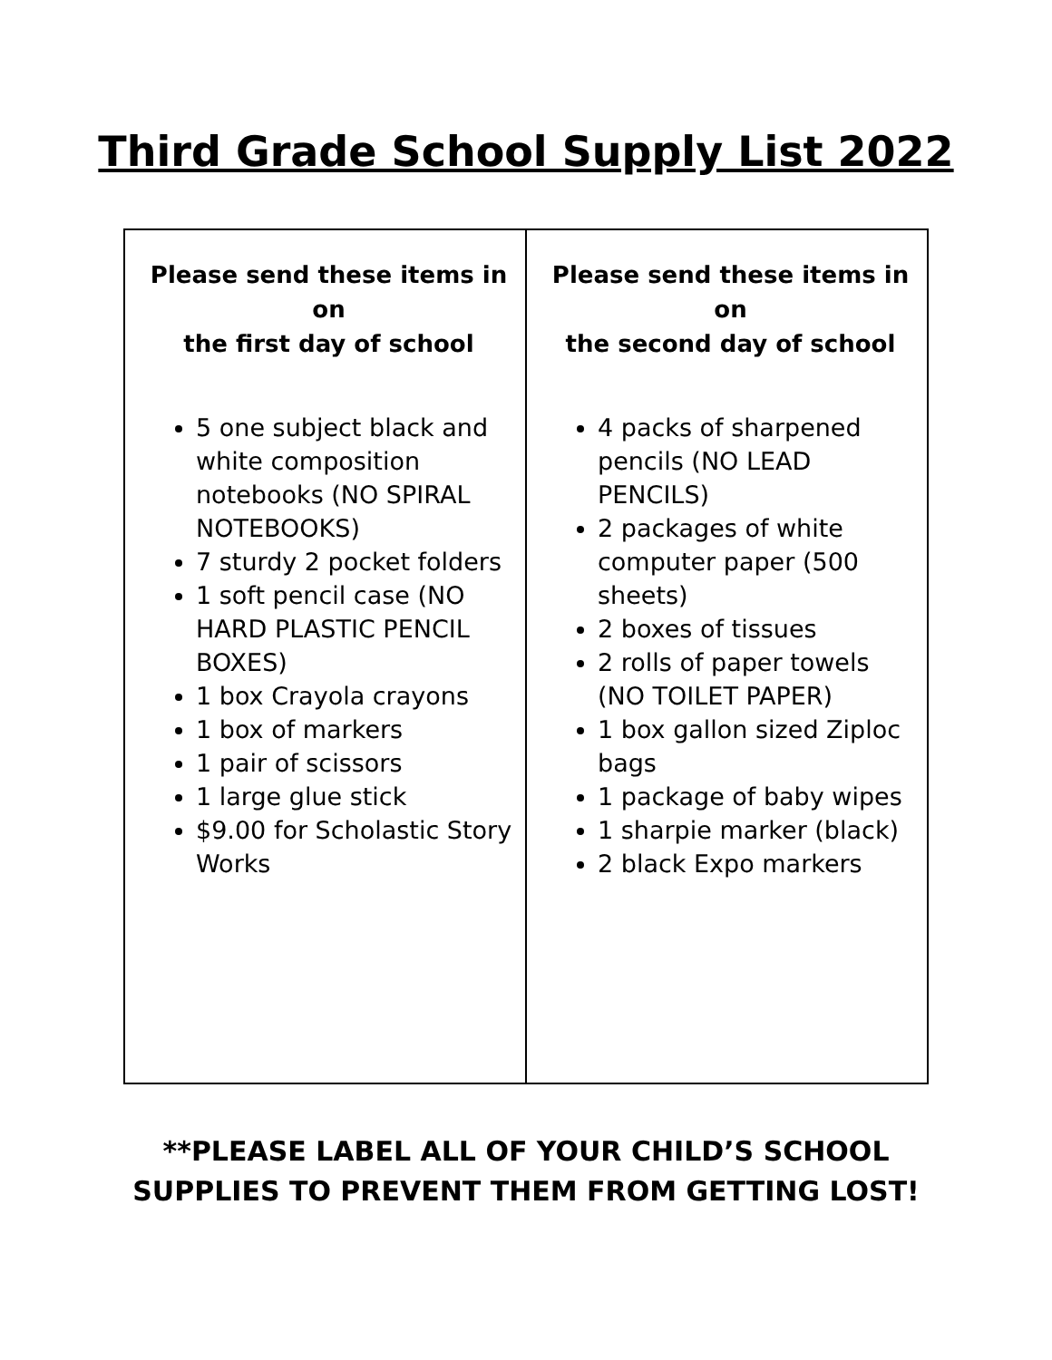Third Grade School Supply List 2022
| Please send these items in on the first day of school 5 one subject black and white composition notebooks (NO SPIRAL NOTEBOOKS) 7 sturdy 2 pocket folders 1 soft pencil case (NO HARD PLASTIC PENCIL BOXES) 1 box Crayola crayons 1 box of markers 1 pair of scissors 1 large glue stick $9.00 for Scholastic Story Works | Please send these items in on the second day of school 4 packs of sharpened pencils (NO LEAD PENCILS) 2 packages of white computer paper (500 sheets) 2 boxes of tissues 2 rolls of paper towels (NO TOILET PAPER) 1 box gallon sized Ziploc bags 1 package of baby wipes 1 sharpie marker (black) 2 black Expo markers |
**PLEASE LABEL ALL OF YOUR CHILD’S SCHOOL
SUPPLIES TO PREVENT THEM FROM GETTING LOST!